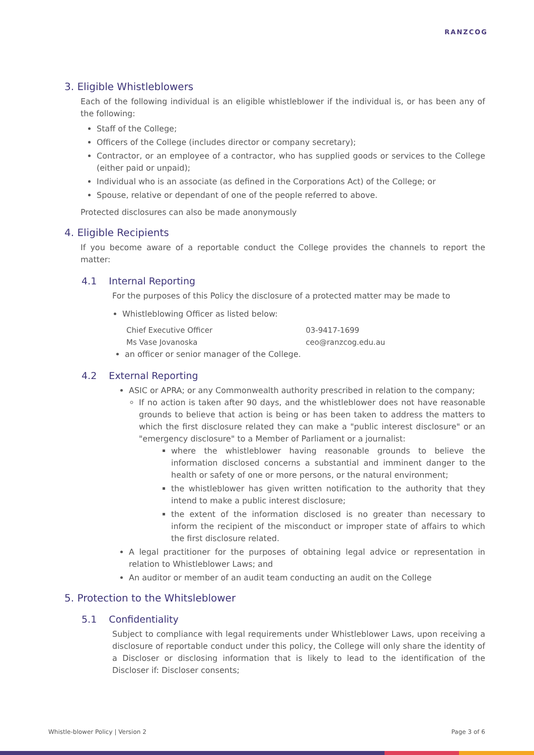RANZCOG
3. Eligible Whistleblowers
Each of the following individual is an eligible whistleblower if the individual is, or has been any of the following:
Staff of the College;
Officers of the College (includes director or company secretary);
Contractor, or an employee of a contractor, who has supplied goods or services to the College (either paid or unpaid);
Individual who is an associate (as defined in the Corporations Act) of the College; or
Spouse, relative or dependant of one of the people referred to above.
Protected disclosures can also be made anonymously
4. Eligible Recipients
If you become aware of a reportable conduct the College provides the channels to report the matter:
4.1 Internal Reporting
For the purposes of this Policy the disclosure of a protected matter may be made to
Whistleblowing Officer as listed below:
Chief Executive Officer 03-9417-1699
Ms Vase Jovanoska ceo@ranzcog.edu.au
an officer or senior manager of the College.
4.2 External Reporting
ASIC or APRA; or any Commonwealth authority prescribed in relation to the company;
If no action is taken after 90 days, and the whistleblower does not have reasonable grounds to believe that action is being or has been taken to address the matters to which the first disclosure related they can make a "public interest disclosure" or an "emergency disclosure" to a Member of Parliament or a journalist:
where the whistleblower having reasonable grounds to believe the information disclosed concerns a substantial and imminent danger to the health or safety of one or more persons, or the natural environment;
the whistleblower has given written notification to the authority that they intend to make a public interest disclosure;
the extent of the information disclosed is no greater than necessary to inform the recipient of the misconduct or improper state of affairs to which the first disclosure related.
A legal practitioner for the purposes of obtaining legal advice or representation in relation to Whistleblower Laws; and
An auditor or member of an audit team conducting an audit on the College
5. Protection to the Whitsleblower
5.1 Confidentiality
Subject to compliance with legal requirements under Whistleblower Laws, upon receiving a disclosure of reportable conduct under this policy, the College will only share the identity of a Discloser or disclosing information that is likely to lead to the identification of the Discloser if: Discloser consents;
Whistle-blower Policy | Version 2 Page 3 of 6